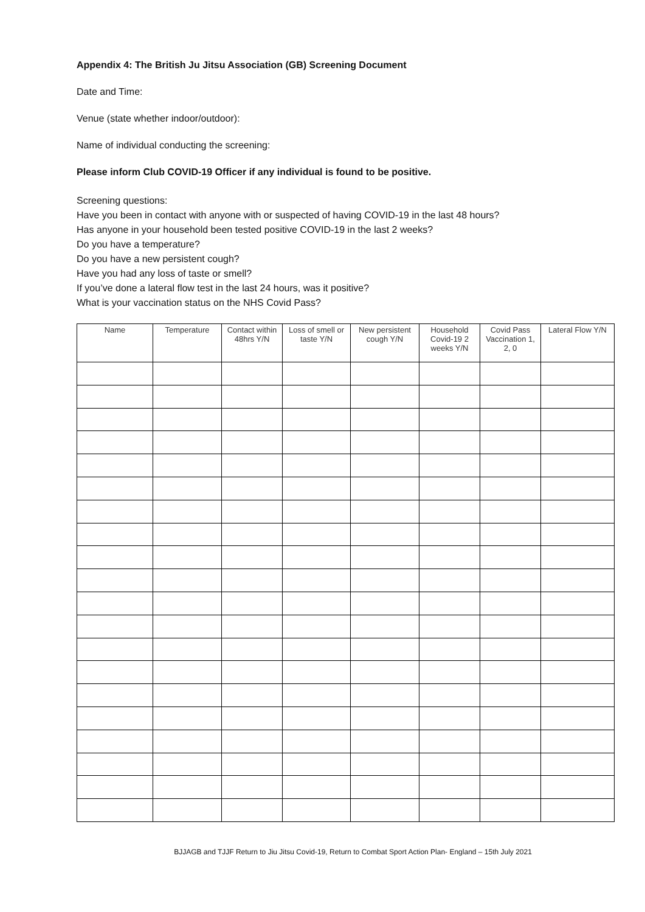Appendix 4: The British Ju Jitsu Association (GB) Screening Document
Date and Time:
Venue (state whether indoor/outdoor):
Name of individual conducting the screening:
Please inform Club COVID-19 Officer if any individual is found to be positive.
Screening questions:
Have you been in contact with anyone with or suspected of having COVID-19 in the last 48 hours?
Has anyone in your household been tested positive COVID-19 in the last 2 weeks?
Do you have a temperature?
Do you have a new persistent cough?
Have you had any loss of taste or smell?
If you’ve done a lateral flow test in the last 24 hours, was it positive?
What is your vaccination status on the NHS Covid Pass?
| Name | Temperature | Contact within 48hrs Y/N | Loss of smell or taste Y/N | New persistent cough Y/N | Household Covid-19 2 weeks Y/N | Covid Pass Vaccination 1, 2, 0 | Lateral Flow Y/N |
| --- | --- | --- | --- | --- | --- | --- | --- |
BJJAGB and TJJF Return to Jiu Jitsu Covid-19, Return to Combat Sport Action Plan- England – 15th July 2021